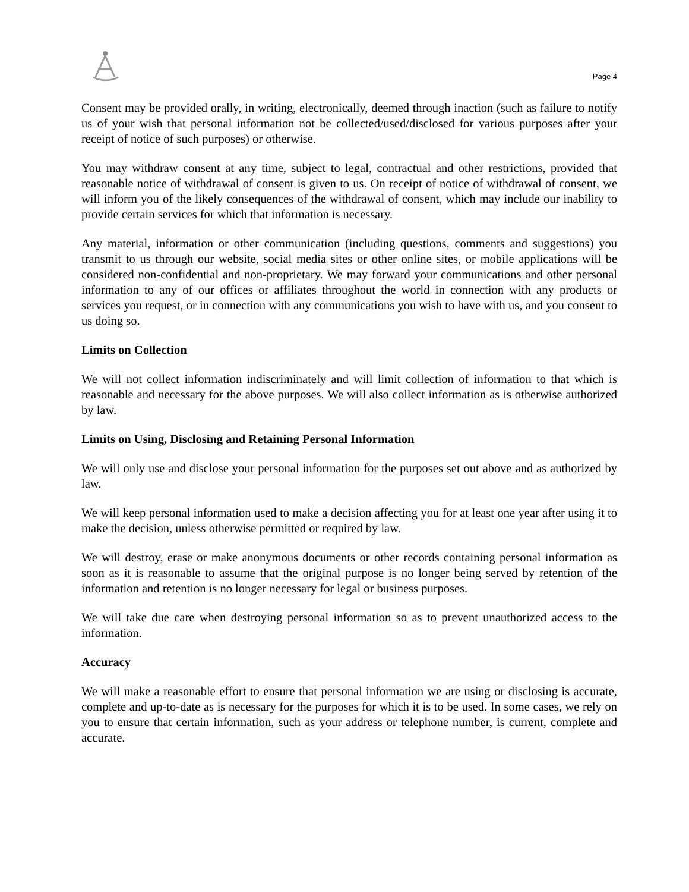Page 4
Consent may be provided orally, in writing, electronically, deemed through inaction (such as failure to notify us of your wish that personal information not be collected/used/disclosed for various purposes after your receipt of notice of such purposes) or otherwise.
You may withdraw consent at any time, subject to legal, contractual and other restrictions, provided that reasonable notice of withdrawal of consent is given to us. On receipt of notice of withdrawal of consent, we will inform you of the likely consequences of the withdrawal of consent, which may include our inability to provide certain services for which that information is necessary.
Any material, information or other communication (including questions, comments and suggestions) you transmit to us through our website, social media sites or other online sites, or mobile applications will be considered non-confidential and non-proprietary. We may forward your communications and other personal information to any of our offices or affiliates throughout the world in connection with any products or services you request, or in connection with any communications you wish to have with us, and you consent to us doing so.
Limits on Collection
We will not collect information indiscriminately and will limit collection of information to that which is reasonable and necessary for the above purposes. We will also collect information as is otherwise authorized by law.
Limits on Using, Disclosing and Retaining Personal Information
We will only use and disclose your personal information for the purposes set out above and as authorized by law.
We will keep personal information used to make a decision affecting you for at least one year after using it to make the decision, unless otherwise permitted or required by law.
We will destroy, erase or make anonymous documents or other records containing personal information as soon as it is reasonable to assume that the original purpose is no longer being served by retention of the information and retention is no longer necessary for legal or business purposes.
We will take due care when destroying personal information so as to prevent unauthorized access to the information.
Accuracy
We will make a reasonable effort to ensure that personal information we are using or disclosing is accurate, complete and up-to-date as is necessary for the purposes for which it is to be used. In some cases, we rely on you to ensure that certain information, such as your address or telephone number, is current, complete and accurate.